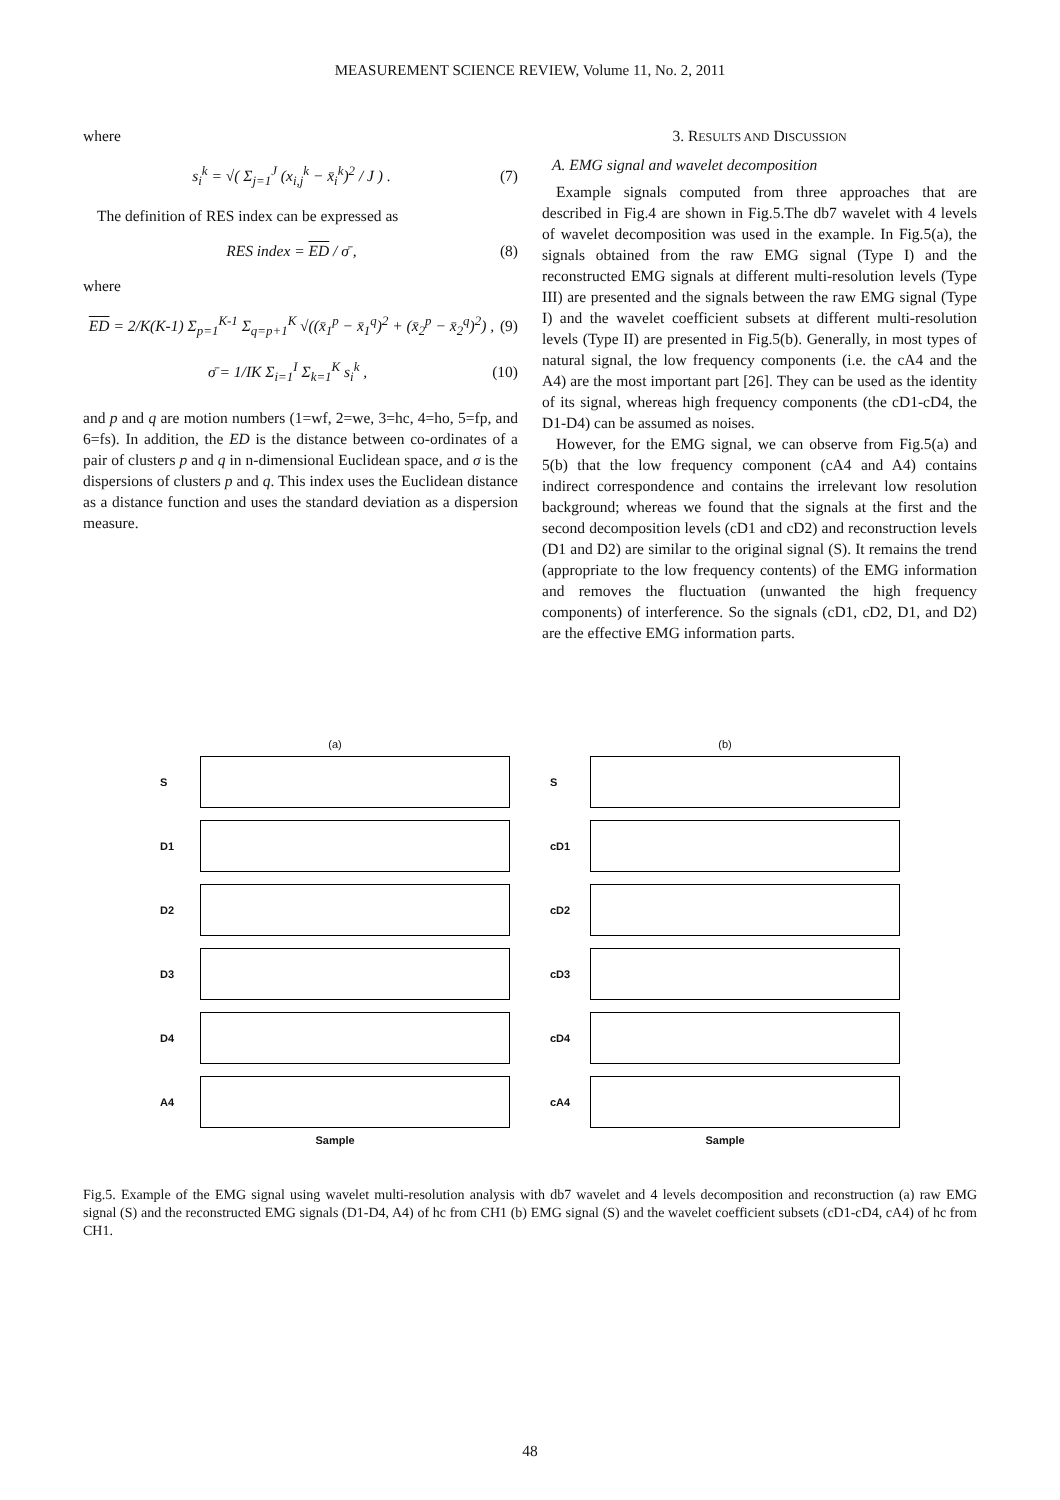MEASUREMENT SCIENCE REVIEW, Volume 11, No. 2, 2011
where
s<sub>i</sub><sup>k</sup> = √( Σ<sub>j=1</sub><sup>J</sup> (x<sub>i,j</sub><sup>k</sup> − x̄<sub>i</sub><sup>k</sup>)<sup>2</sup> / J ) . (7)
The definition of RES index can be expressed as
RES index = ED / σ̄ , (8)
where
ED = 2/K(K-1) Σ<sub>p=1</sub><sup>K-1</sup> Σ<sub>q=p+1</sub><sup>K</sup> √((x̄<sub>1</sub><sup>p</sup> − x̄<sub>1</sub><sup>q</sup>)<sup>2</sup> + (x̄<sub>2</sub><sup>p</sup> − x̄<sub>2</sub><sup>q</sup>)<sup>2</sup>) , (9)
σ̄ = 1/IK Σ<sub>i=1</sub><sup>I</sup> Σ<sub>k=1</sub><sup>K</sup> s<sub>i</sub><sup>k</sup> , (10)
and p and q are motion numbers (1=wf, 2=we, 3=hc, 4=ho, 5=fp, and 6=fs). In addition, the ED is the distance between co-ordinates of a pair of clusters p and q in n-dimensional Euclidean space, and σ is the dispersions of clusters p and q. This index uses the Euclidean distance as a distance function and uses the standard deviation as a dispersion measure.
3. RESULTS AND DISCUSSION
A. EMG signal and wavelet decomposition
Example signals computed from three approaches that are described in Fig.4 are shown in Fig.5.The db7 wavelet with 4 levels of wavelet decomposition was used in the example. In Fig.5(a), the signals obtained from the raw EMG signal (Type I) and the reconstructed EMG signals at different multi-resolution levels (Type III) are presented and the signals between the raw EMG signal (Type I) and the wavelet coefficient subsets at different multi-resolution levels (Type II) are presented in Fig.5(b). Generally, in most types of natural signal, the low frequency components (i.e. the cA4 and the A4) are the most important part [26]. They can be used as the identity of its signal, whereas high frequency components (the cD1-cD4, the D1-D4) can be assumed as noises.
However, for the EMG signal, we can observe from Fig.5(a) and 5(b) that the low frequency component (cA4 and A4) contains indirect correspondence and contains the irrelevant low resolution background; whereas we found that the signals at the first and the second decomposition levels (cD1 and cD2) and reconstruction levels (D1 and D2) are similar to the original signal (S). It remains the trend (appropriate to the low frequency contents) of the EMG information and removes the fluctuation (unwanted the high frequency components) of interference. So the signals (cD1, cD2, D1, and D2) are the effective EMG information parts.
(a)
S
D1
D2
D3
D4
A4
Sample
(b)
S
cD1
cD2
cD3
cD4
cA4
Sample
Fig.5. Example of the EMG signal using wavelet multi-resolution analysis with db7 wavelet and 4 levels decomposition and reconstruction (a) raw EMG signal (S) and the reconstructed EMG signals (D1-D4, A4) of hc from CH1 (b) EMG signal (S) and the wavelet coefficient subsets (cD1-cD4, cA4) of hc from CH1.
48